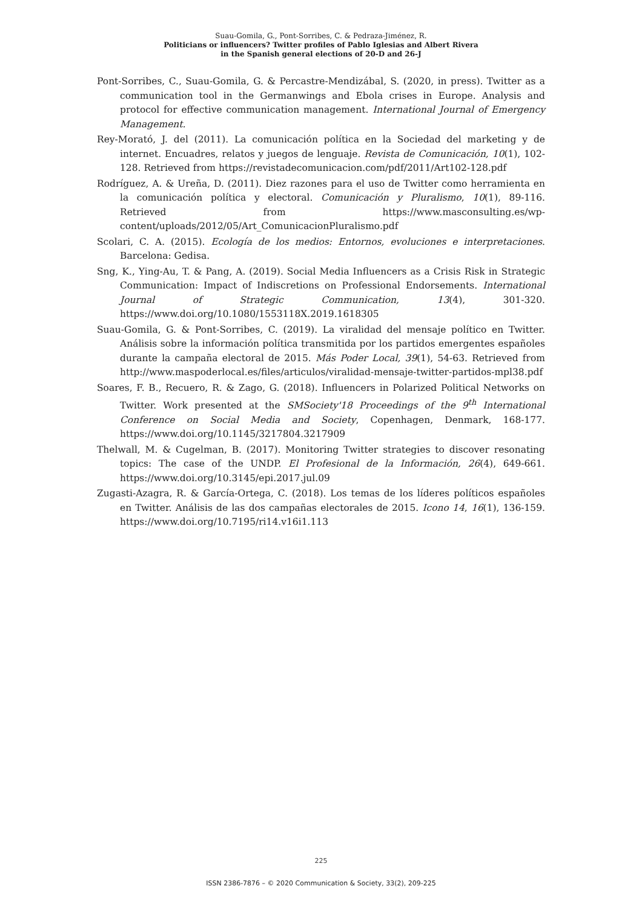Suau-Gomila, G., Pont-Sorribes, C. & Pedraza-Jiménez, R.
Politicians or influencers? Twitter profiles of Pablo Iglesias and Albert Rivera
in the Spanish general elections of 20-D and 26-J
Pont-Sorribes, C., Suau-Gomila, G. & Percastre-Mendizábal, S. (2020, in press). Twitter as a communication tool in the Germanwings and Ebola crises in Europe. Analysis and protocol for effective communication management. International Journal of Emergency Management.
Rey-Morató, J. del (2011). La comunicación política en la Sociedad del marketing y de internet. Encuadres, relatos y juegos de lenguaje. Revista de Comunicación, 10(1), 102-128. Retrieved from https://revistadecomunicacion.com/pdf/2011/Art102-128.pdf
Rodríguez, A. & Ureña, D. (2011). Diez razones para el uso de Twitter como herramienta en la comunicación política y electoral. Comunicación y Pluralismo, 10(1), 89-116. Retrieved from https://www.masconsulting.es/wp-content/uploads/2012/05/Art_ComunicacionPluralismo.pdf
Scolari, C. A. (2015). Ecología de los medios: Entornos, evoluciones e interpretaciones. Barcelona: Gedisa.
Sng, K., Ying-Au, T. & Pang, A. (2019). Social Media Influencers as a Crisis Risk in Strategic Communication: Impact of Indiscretions on Professional Endorsements. International Journal of Strategic Communication, 13(4), 301-320. https://www.doi.org/10.1080/1553118X.2019.1618305
Suau-Gomila, G. & Pont-Sorribes, C. (2019). La viralidad del mensaje político en Twitter. Análisis sobre la información política transmitida por los partidos emergentes españoles durante la campaña electoral de 2015. Más Poder Local, 39(1), 54-63. Retrieved from http://www.maspoderlocal.es/files/articulos/viralidad-mensaje-twitter-partidos-mpl38.pdf
Soares, F. B., Recuero, R. & Zago, G. (2018). Influencers in Polarized Political Networks on Twitter. Work presented at the SMSociety'18 Proceedings of the 9<sup>th</sup> International Conference on Social Media and Society, Copenhagen, Denmark, 168-177. https://www.doi.org/10.1145/3217804.3217909
Thelwall, M. & Cugelman, B. (2017). Monitoring Twitter strategies to discover resonating topics: The case of the UNDP. El Profesional de la Información, 26(4), 649-661. https://www.doi.org/10.3145/epi.2017.jul.09
Zugasti-Azagra, R. & García-Ortega, C. (2018). Los temas de los líderes políticos españoles en Twitter. Análisis de las dos campañas electorales de 2015. Icono 14, 16(1), 136-159. https://www.doi.org/10.7195/ri14.v16i1.113
225
ISSN 2386-7876 – © 2020 Communication & Society, 33(2), 209-225